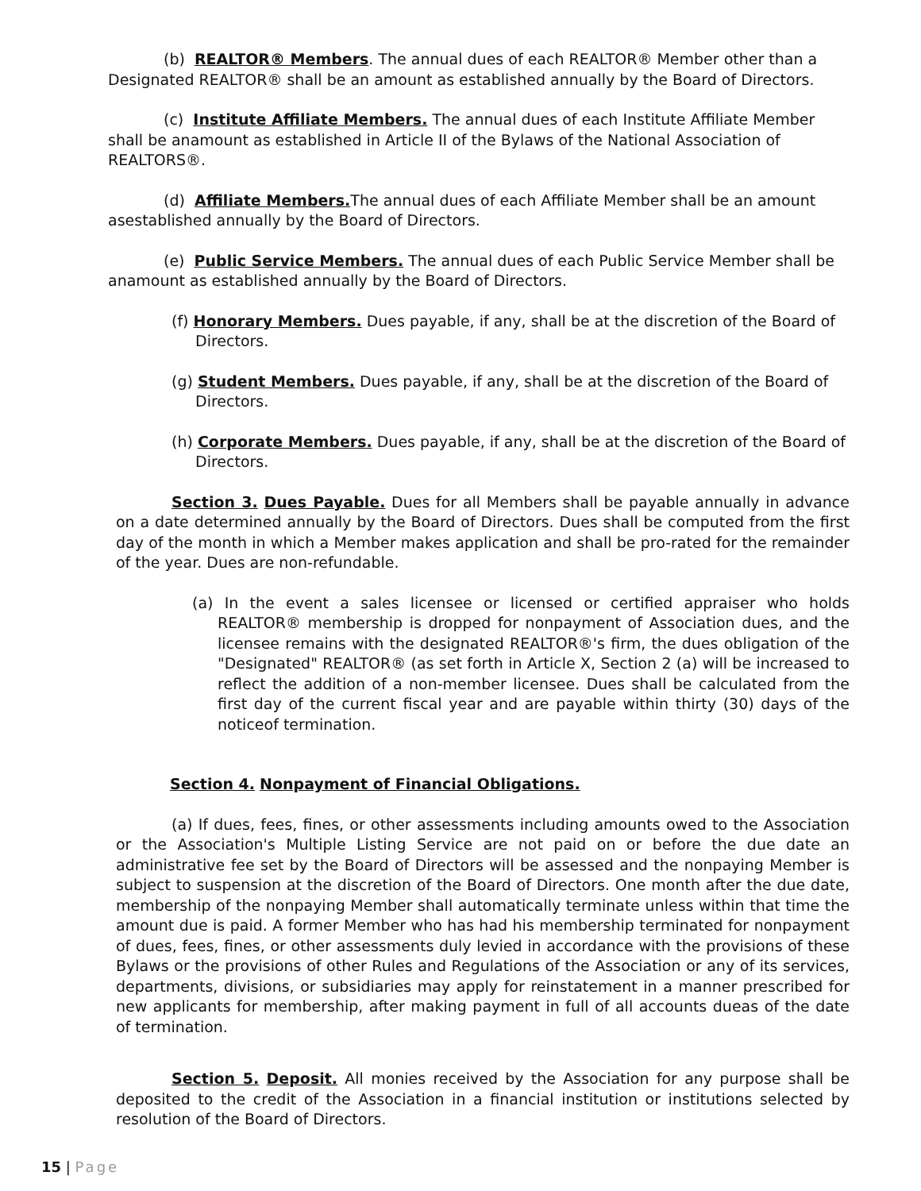(b) REALTOR® Members. The annual dues of each REALTOR® Member other than a Designated REALTOR® shall be an amount as established annually by the Board of Directors.
(c) Institute Affiliate Members. The annual dues of each Institute Affiliate Member shall be anamount as established in Article II of the Bylaws of the National Association of REALTORS®.
(d) Affiliate Members. The annual dues of each Affiliate Member shall be an amount asestablished annually by the Board of Directors.
(e) Public Service Members. The annual dues of each Public Service Member shall be anamount as established annually by the Board of Directors.
(f) Honorary Members. Dues payable, if any, shall be at the discretion of the Board of Directors.
(g) Student Members. Dues payable, if any, shall be at the discretion of the Board of Directors.
(h) Corporate Members. Dues payable, if any, shall be at the discretion of the Board of Directors.
Section 3. Dues Payable. Dues for all Members shall be payable annually in advance on a date determined annually by the Board of Directors. Dues shall be computed from the first day of the month in which a Member makes application and shall be pro-rated for the remainder of the year. Dues are non-refundable.
(a) In the event a sales licensee or licensed or certified appraiser who holds REALTOR® membership is dropped for nonpayment of Association dues, and the licensee remains with the designated REALTOR®'s firm, the dues obligation of the "Designated" REALTOR® (as set forth in Article X, Section 2 (a) will be increased to reflect the addition of a non-member licensee. Dues shall be calculated from the first day of the current fiscal year and are payable within thirty (30) days of the noticeof termination.
Section 4. Nonpayment of Financial Obligations.
(a) If dues, fees, fines, or other assessments including amounts owed to the Association or the Association's Multiple Listing Service are not paid on or before the due date an administrative fee set by the Board of Directors will be assessed and the nonpaying Member is subject to suspension at the discretion of the Board of Directors. One month after the due date, membership of the nonpaying Member shall automatically terminate unless within that time the amount due is paid. A former Member who has had his membership terminated for nonpayment of dues, fees, fines, or other assessments duly levied in accordance with the provisions of these Bylaws or the provisions of other Rules and Regulations of the Association or any of its services, departments, divisions, or subsidiaries may apply for reinstatement in a manner prescribed for new applicants for membership, after making payment in full of all accounts dueas of the date of termination.
Section 5. Deposit. All monies received by the Association for any purpose shall be deposited to the credit of the Association in a financial institution or institutions selected by resolution of the Board of Directors.
15 | Page